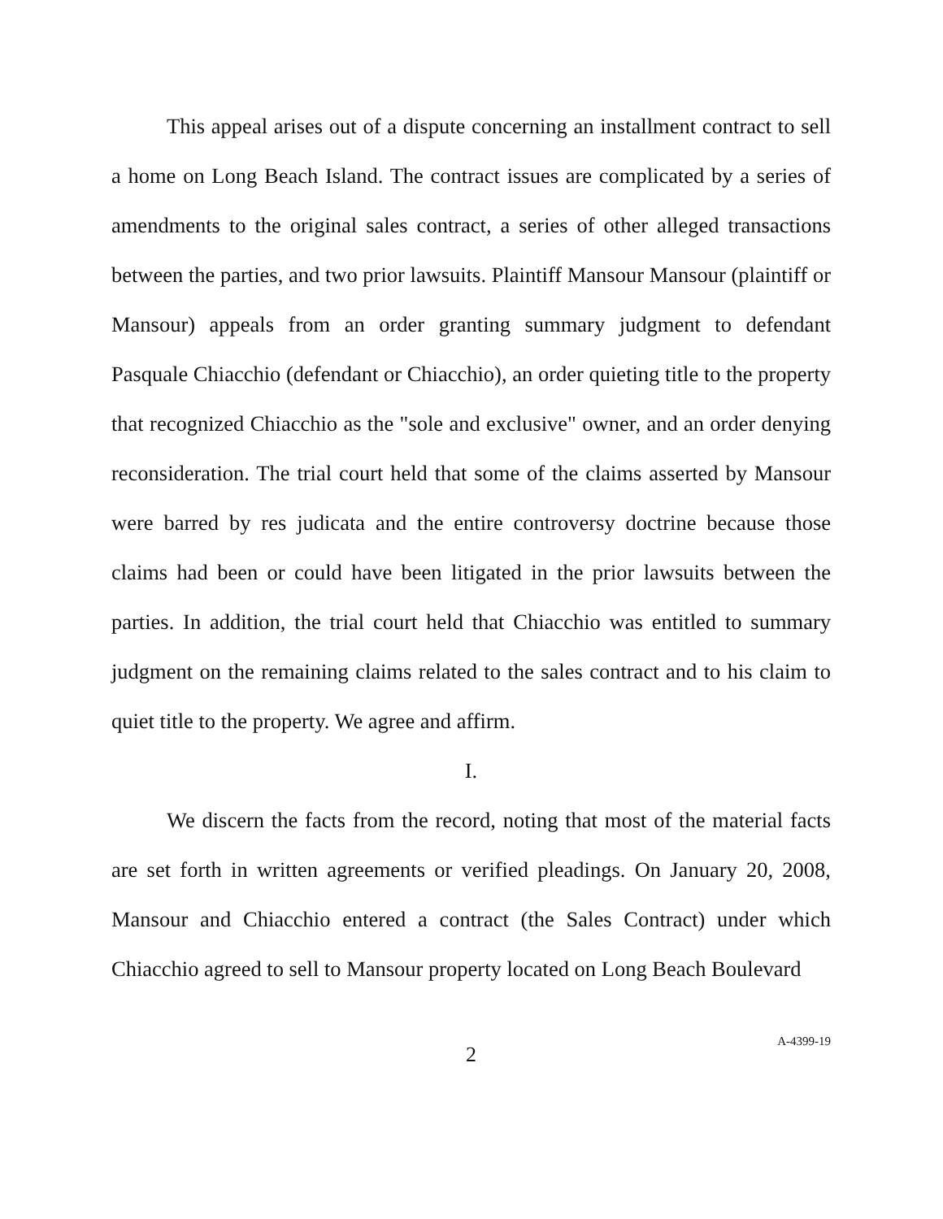This appeal arises out of a dispute concerning an installment contract to sell a home on Long Beach Island. The contract issues are complicated by a series of amendments to the original sales contract, a series of other alleged transactions between the parties, and two prior lawsuits. Plaintiff Mansour Mansour (plaintiff or Mansour) appeals from an order granting summary judgment to defendant Pasquale Chiacchio (defendant or Chiacchio), an order quieting title to the property that recognized Chiacchio as the "sole and exclusive" owner, and an order denying reconsideration. The trial court held that some of the claims asserted by Mansour were barred by res judicata and the entire controversy doctrine because those claims had been or could have been litigated in the prior lawsuits between the parties. In addition, the trial court held that Chiacchio was entitled to summary judgment on the remaining claims related to the sales contract and to his claim to quiet title to the property. We agree and affirm.
I.
We discern the facts from the record, noting that most of the material facts are set forth in written agreements or verified pleadings. On January 20, 2008, Mansour and Chiacchio entered a contract (the Sales Contract) under which Chiacchio agreed to sell to Mansour property located on Long Beach Boulevard
2
A-4399-19